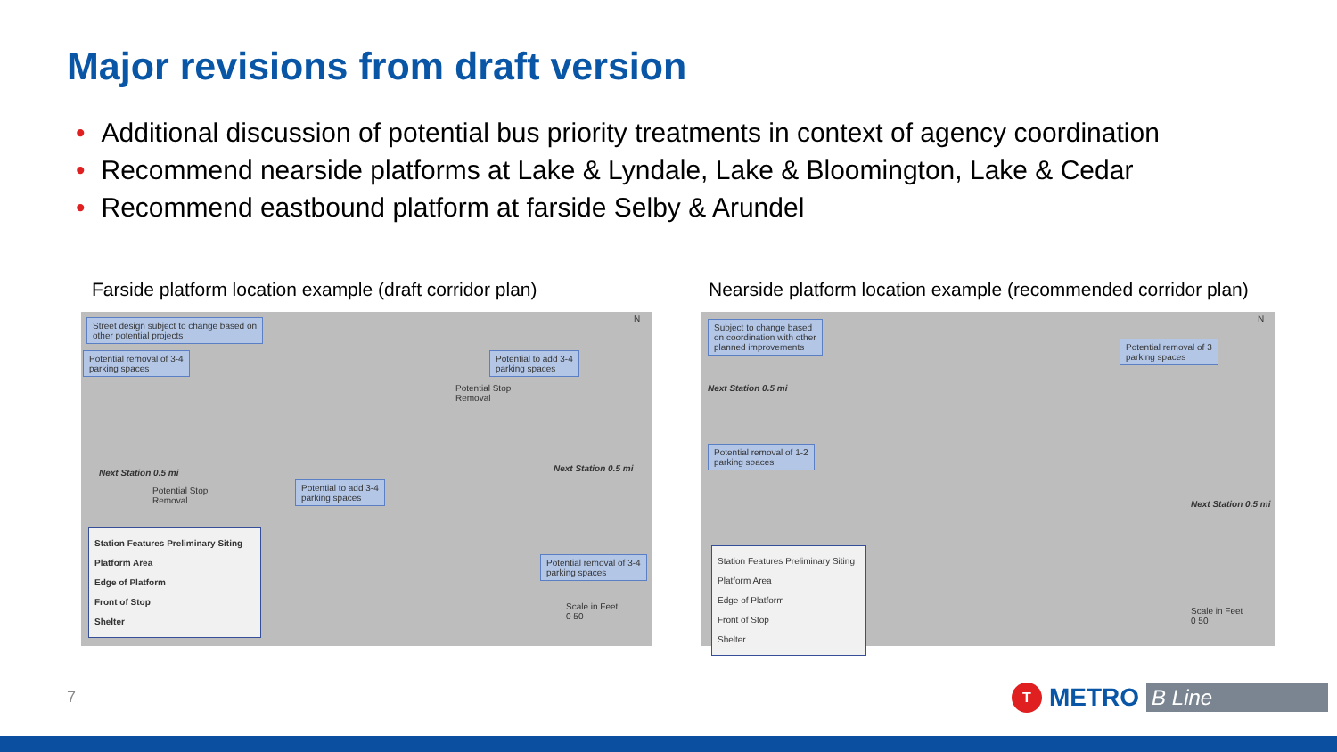Major revisions from draft version
• Additional discussion of potential bus priority treatments in context of agency coordination
• Recommend nearside platforms at Lake & Lyndale, Lake & Bloomington, Lake & Cedar
• Recommend eastbound platform at farside Selby & Arundel
Farside platform location example (draft corridor plan)
Nearside platform location example (recommended corridor plan)
Street design subject to change based on
other potential projects
Potential removal of 3-4
parking spaces
Potential to add 3-4
parking spaces
Potential Stop
Removal
Next Station 0.5 mi Next Station 0.5 mi
Potential Stop
Removal
Potential to add 3-4
parking spaces
Potential removal of 3-4
parking spaces
Station Features Preliminary Siting
Platform Area
Edge of Platform
Front of Stop
Shelter
Scale in Feet
0 50
N
Subject to change based
on coordination with other
planned improvements
Next Station 0.5 mi
Potential removal of 3
parking spaces
Potential removal of 1-2
parking spaces
Next Station 0.5 mi
Station Features Preliminary Siting
Platform Area
Edge of Platform
Front of Stop
Shelter
Scale in Feet
0 50
N
7
T
METRO B Line